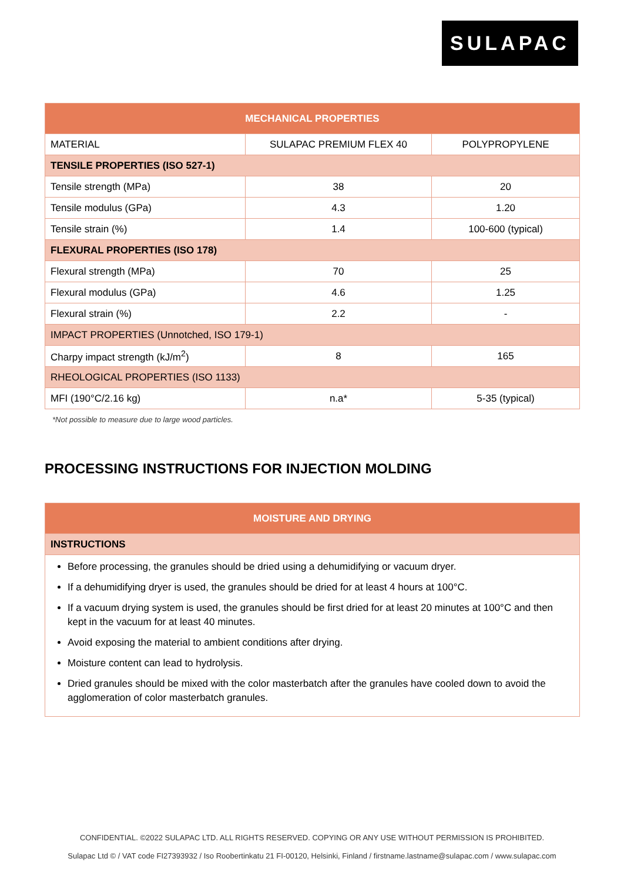SULAPAC
| MECHANICAL PROPERTIES | | |
| --- | --- | --- |
| MATERIAL | SULAPAC PREMIUM FLEX 40 | POLYPROPYLENE |
| TENSILE PROPERTIES (ISO 527-1) | | |
| Tensile strength (MPa) | 38 | 20 |
| Tensile modulus (GPa) | 4.3 | 1.20 |
| Tensile strain (%) | 1.4 | 100-600 (typical) |
| FLEXURAL PROPERTIES (ISO 178) | | |
| Flexural strength (MPa) | 70 | 25 |
| Flexural modulus (GPa) | 4.6 | 1.25 |
| Flexural strain (%) | 2.2 | - |
| IMPACT PROPERTIES (Unnotched, ISO 179-1) | | |
| Charpy impact strength (kJ/m<sup>2</sup>) | 8 | 165 |
| RHEOLOGICAL PROPERTIES (ISO 1133) | | |
| MFI (190°C/2.16 kg) | n.a* | 5-35 (typical) |
*Not possible to measure due to large wood particles.
PROCESSING INSTRUCTIONS FOR INJECTION MOLDING
| MOISTURE AND DRYING |
| --- |
| INSTRUCTIONS |
| Before processing, the granules should be dried using a dehumidifying or vacuum dryer. If a dehumidifying dryer is used, the granules should be dried for at least 4 hours at 100°C. If a vacuum drying system is used, the granules should be first dried for at least 20 minutes at 100°C and then kept in the vacuum for at least 40 minutes. Avoid exposing the material to ambient conditions after drying. Moisture content can lead to hydrolysis. Dried granules should be mixed with the color masterbatch after the granules have cooled down to avoid the agglomeration of color masterbatch granules. |
CONFIDENTIAL. ©2022 SULAPAC LTD. ALL RIGHTS RESERVED. COPYING OR ANY USE WITHOUT PERMISSION IS PROHIBITED.
Sulapac Ltd © / VAT code FI27393932 / Iso Roobertinkatu 21 FI-00120, Helsinki, Finland / firstname.lastname@sulapac.com / www.sulapac.com